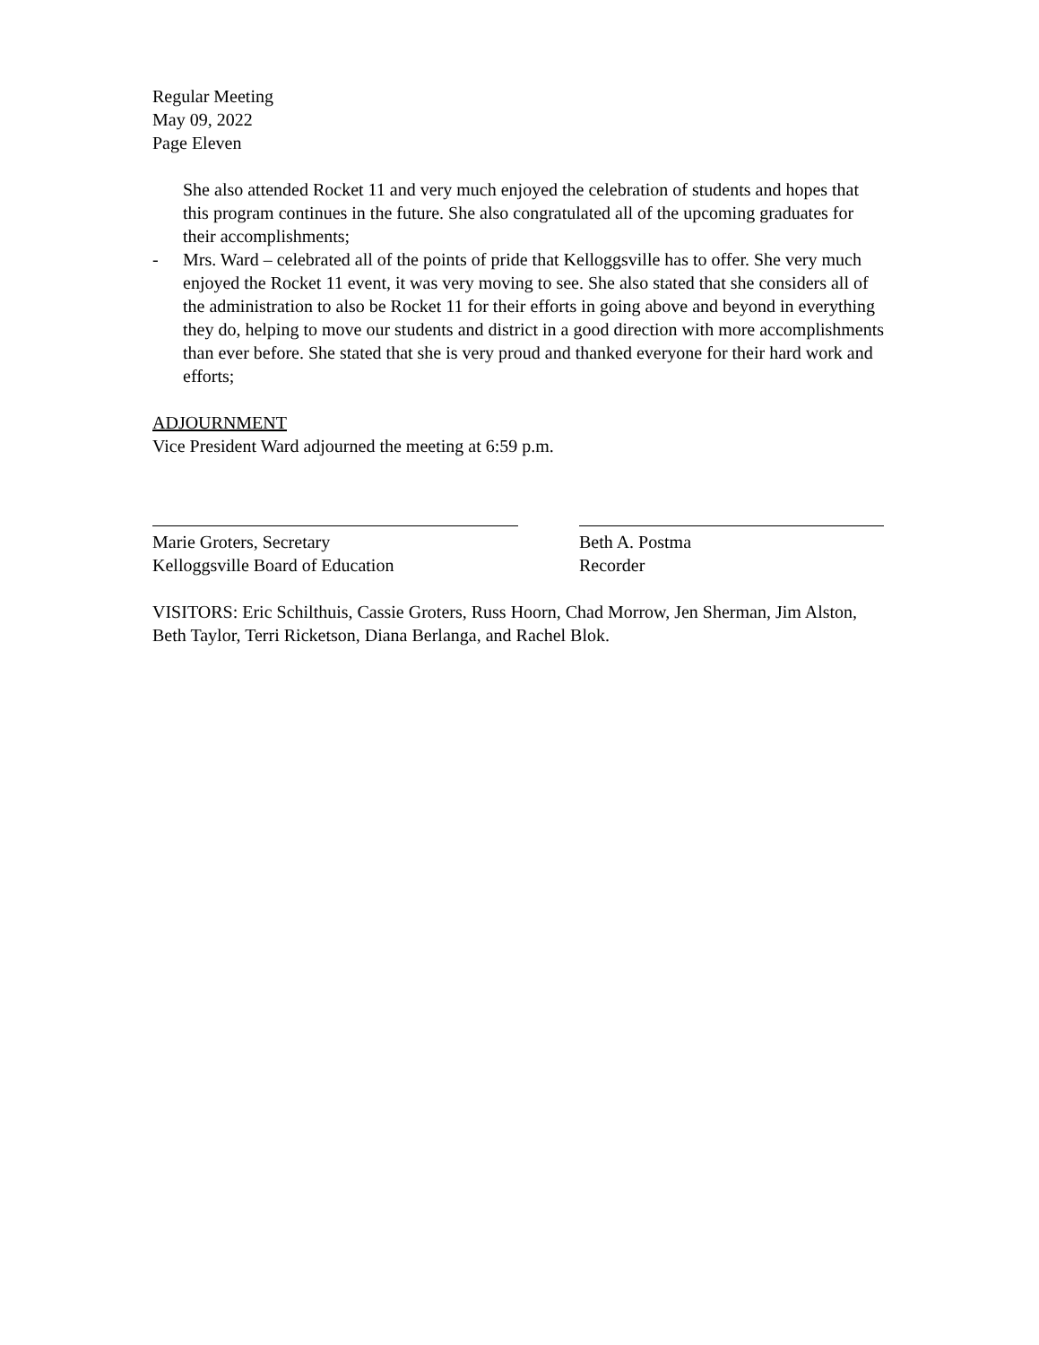Regular Meeting
May 09, 2022
Page Eleven
She also attended Rocket 11 and very much enjoyed the celebration of students and hopes that this program continues in the future. She also congratulated all of the upcoming graduates for their accomplishments;
- Mrs. Ward – celebrated all of the points of pride that Kelloggsville has to offer. She very much enjoyed the Rocket 11 event, it was very moving to see. She also stated that she considers all of the administration to also be Rocket 11 for their efforts in going above and beyond in everything they do, helping to move our students and district in a good direction with more accomplishments than ever before. She stated that she is very proud and thanked everyone for their hard work and efforts;
ADJOURNMENT
Vice President Ward adjourned the meeting at 6:59 p.m.
Marie Groters, Secretary
Kelloggsville Board of Education
Beth A. Postma
Recorder
VISITORS: Eric Schilthuis, Cassie Groters, Russ Hoorn, Chad Morrow, Jen Sherman, Jim Alston, Beth Taylor, Terri Ricketson, Diana Berlanga, and Rachel Blok.